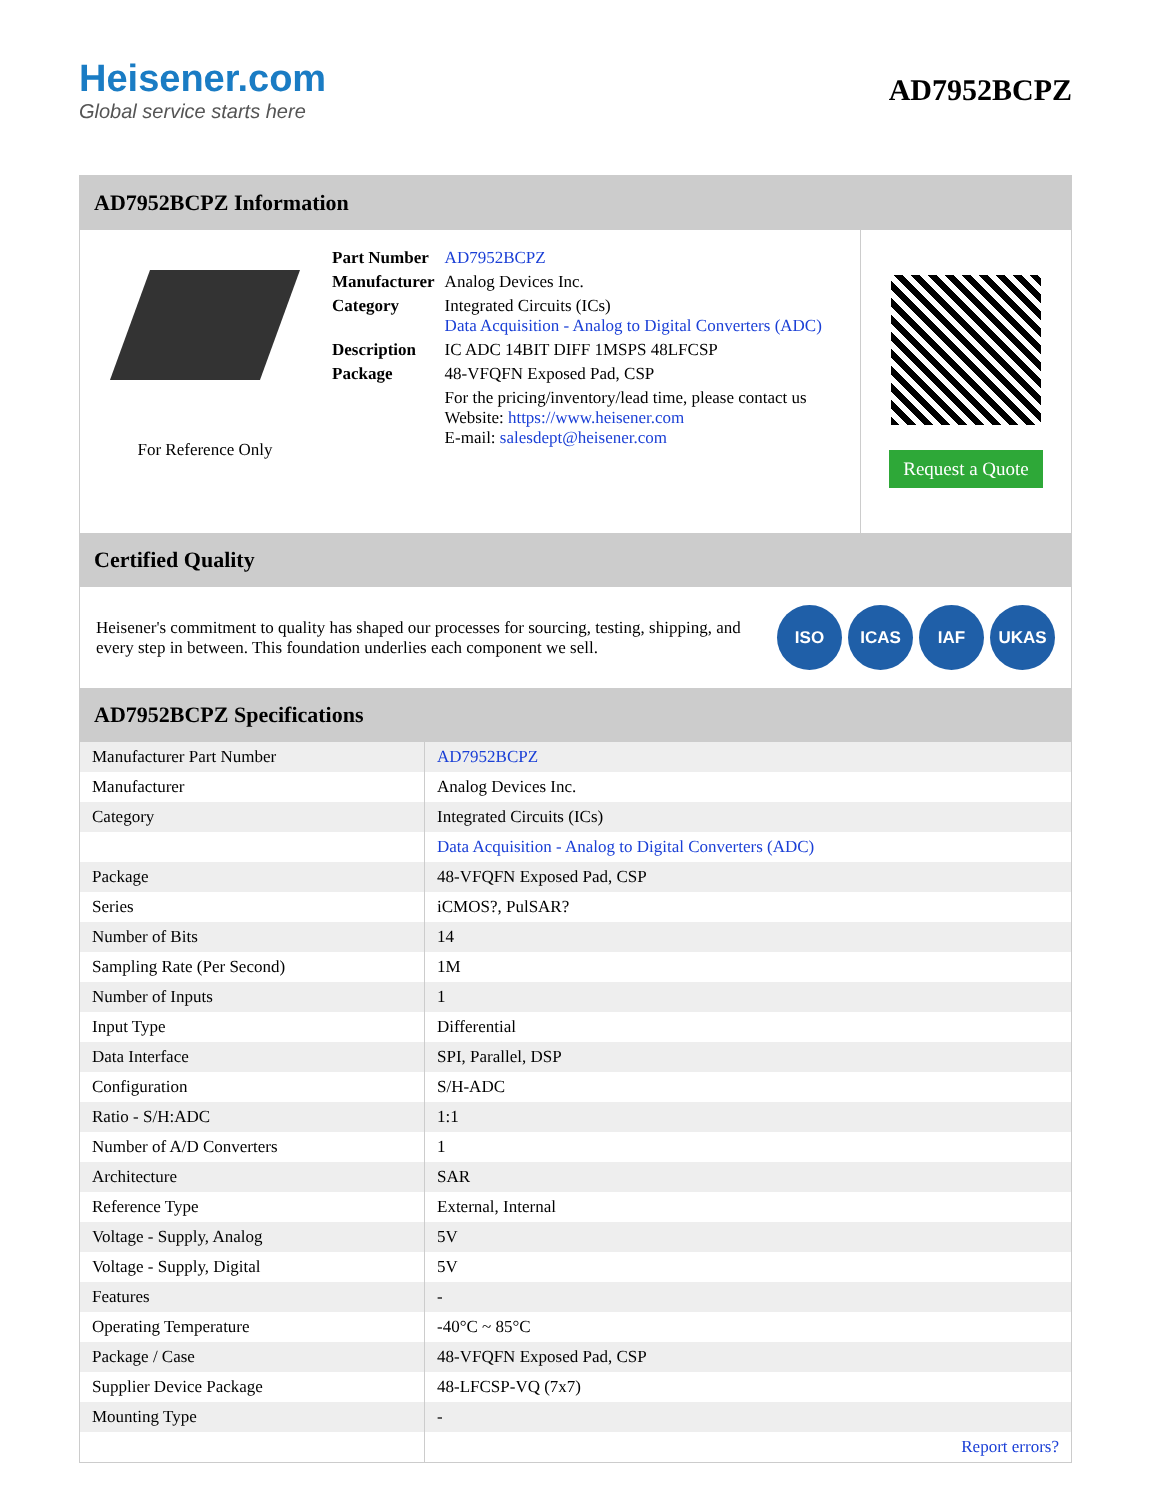Heisener.com
Global service starts here
AD7952BCPZ
AD7952BCPZ Information
For Reference Only
| Part Number | AD7952BCPZ |
| Manufacturer | Analog Devices Inc. |
| Category | Integrated Circuits (ICs) Data Acquisition - Analog to Digital Converters (ADC) |
| Description | IC ADC 14BIT DIFF 1MSPS 48LFCSP |
| Package | 48-VFQFN Exposed Pad, CSP |
| | For the pricing/inventory/lead time, please contact us Website: https://www.heisener.com E-mail: salesdept@heisener.com |
Request a Quote
Certified Quality
Heisener's commitment to quality has shaped our processes for sourcing, testing, shipping, and every step in between. This foundation underlies each component we sell.
ISO ICAS IAF UKAS
AD7952BCPZ Specifications
| Manufacturer Part Number | AD7952BCPZ |
| Manufacturer | Analog Devices Inc. |
| Category | Integrated Circuits (ICs) |
| | Data Acquisition - Analog to Digital Converters (ADC) |
| Package | 48-VFQFN Exposed Pad, CSP |
| Series | iCMOS?, PulSAR? |
| Number of Bits | 14 |
| Sampling Rate (Per Second) | 1M |
| Number of Inputs | 1 |
| Input Type | Differential |
| Data Interface | SPI, Parallel, DSP |
| Configuration | S/H-ADC |
| Ratio - S/H:ADC | 1:1 |
| Number of A/D Converters | 1 |
| Architecture | SAR |
| Reference Type | External, Internal |
| Voltage - Supply, Analog | 5V |
| Voltage - Supply, Digital | 5V |
| Features | - |
| Operating Temperature | -40°C ~ 85°C |
| Package / Case | 48-VFQFN Exposed Pad, CSP |
| Supplier Device Package | 48-LFCSP-VQ (7x7) |
| Mounting Type | - |
| | Report errors? |